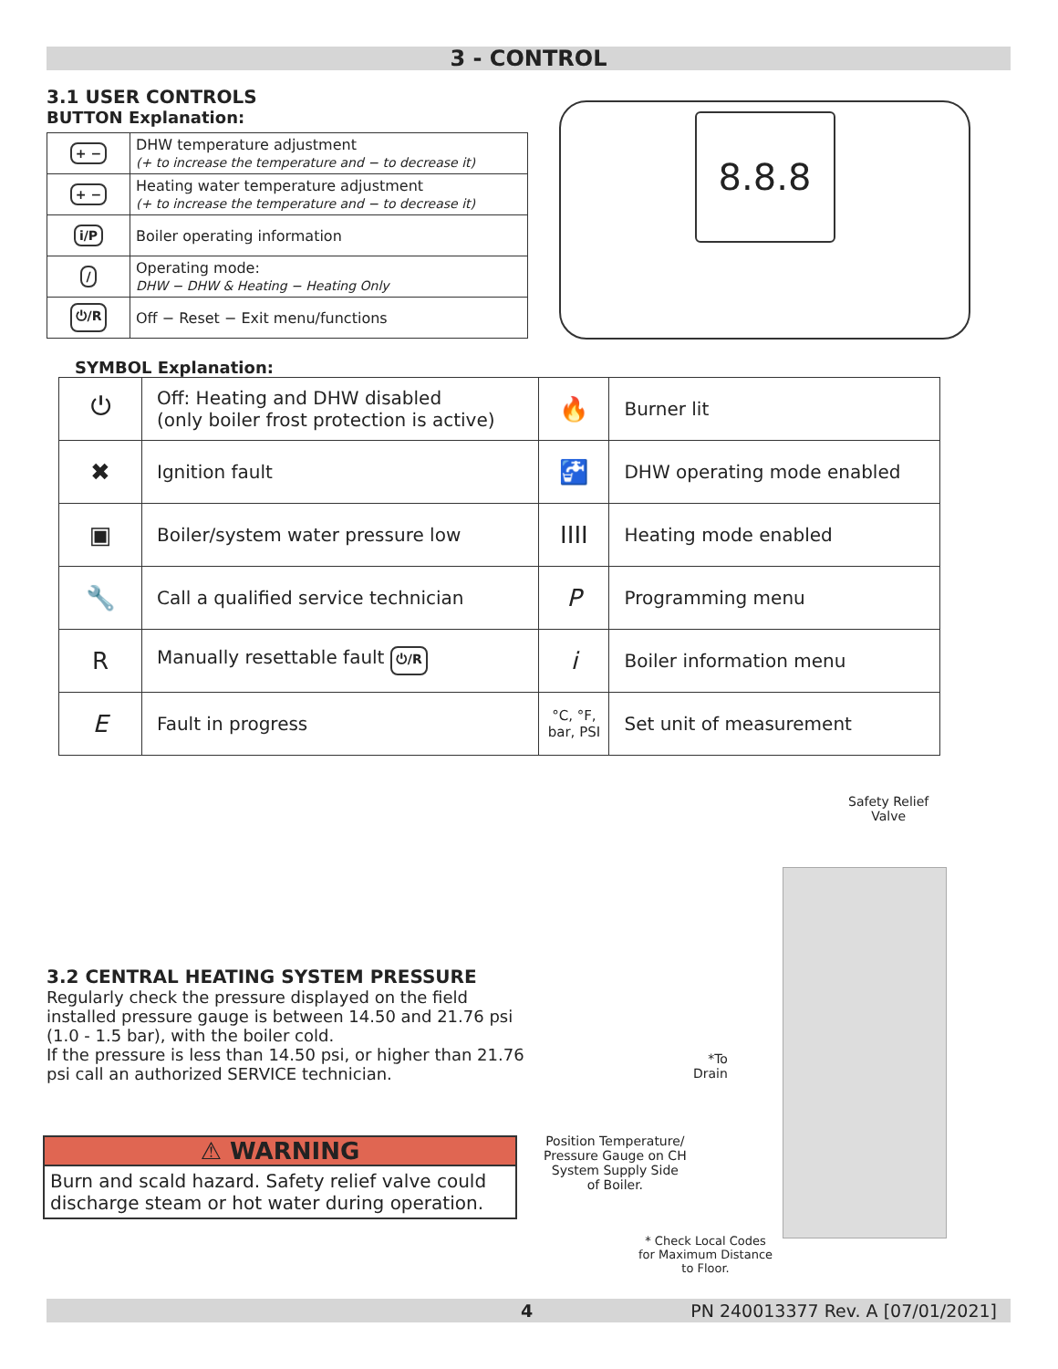3 - CONTROL
3.1 USER CONTROLS
BUTTON Explanation:
| + − | DHW temperature adjustment (+ to increase the temperature and − to decrease it) |
| + − | Heating water temperature adjustment (+ to increase the temperature and − to decrease it) |
| i/P | Boiler operating information |
| / | Operating mode: DHW − DHW & Heating − Heating Only |
| ⏻/R | Off − Reset − Exit menu/functions |
8.8.8
SYMBOL Explanation:
| ⏻ | Off: Heating and DHW disabled (only boiler frost protection is active) | 🔥 | Burner lit |
| ✖ | Ignition fault | 🚰 | DHW operating mode enabled |
| ▣ | Boiler/system water pressure low | IIII | Heating mode enabled |
| 🔧 | Call a qualified service technician | P | Programming menu |
| R | Manually resettable fault ⏻/R | i | Boiler information menu |
| E | Fault in progress | °C, °F, bar, PSI | Set unit of measurement |
3.2 CENTRAL HEATING SYSTEM PRESSURE
Regularly check the pressure displayed on the field installed pressure gauge is between 14.50 and 21.76 psi (1.0 - 1.5 bar), with the boiler cold.
If the pressure is less than 14.50 psi, or higher than 21.76 psi call an authorized SERVICE technician.
⚠ WARNING
Burn and scald hazard. Safety relief valve could discharge steam or hot water during operation.
Safety Relief
Valve
*To
Drain
Position Temperature/
Pressure Gauge on CH
System Supply Side
of Boiler.
* Check Local Codes
for Maximum Distance
to Floor.
4 PN 240013377 Rev. A [07/01/2021]